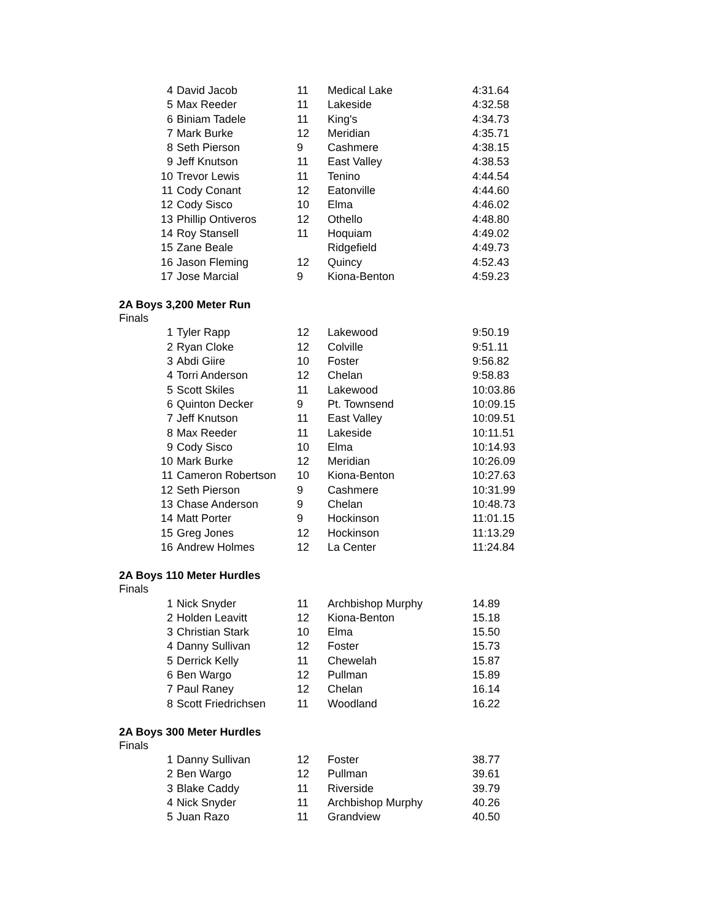| 4 | David Jacob | 11 | Medical Lake | 4:31.64 |
| 5 | Max Reeder | 11 | Lakeside | 4:32.58 |
| 6 | Biniam Tadele | 11 | King's | 4:34.73 |
| 7 | Mark Burke | 12 | Meridian | 4:35.71 |
| 8 | Seth Pierson | 9 | Cashmere | 4:38.15 |
| 9 | Jeff Knutson | 11 | East Valley | 4:38.53 |
| 10 | Trevor Lewis | 11 | Tenino | 4:44.54 |
| 11 | Cody Conant | 12 | Eatonville | 4:44.60 |
| 12 | Cody Sisco | 10 | Elma | 4:46.02 |
| 13 | Phillip Ontiveros | 12 | Othello | 4:48.80 |
| 14 | Roy Stansell | 11 | Hoquiam | 4:49.02 |
| 15 | Zane Beale | | Ridgefield | 4:49.73 |
| 16 | Jason Fleming | 12 | Quincy | 4:52.43 |
| 17 | Jose Marcial | 9 | Kiona-Benton | 4:59.23 |
2A Boys 3,200 Meter Run
Finals
| 1 | Tyler Rapp | 12 | Lakewood | 9:50.19 |
| 2 | Ryan Cloke | 12 | Colville | 9:51.11 |
| 3 | Abdi Giire | 10 | Foster | 9:56.82 |
| 4 | Torri Anderson | 12 | Chelan | 9:58.83 |
| 5 | Scott Skiles | 11 | Lakewood | 10:03.86 |
| 6 | Quinton Decker | 9 | Pt. Townsend | 10:09.15 |
| 7 | Jeff Knutson | 11 | East Valley | 10:09.51 |
| 8 | Max Reeder | 11 | Lakeside | 10:11.51 |
| 9 | Cody Sisco | 10 | Elma | 10:14.93 |
| 10 | Mark Burke | 12 | Meridian | 10:26.09 |
| 11 | Cameron Robertson | 10 | Kiona-Benton | 10:27.63 |
| 12 | Seth Pierson | 9 | Cashmere | 10:31.99 |
| 13 | Chase Anderson | 9 | Chelan | 10:48.73 |
| 14 | Matt Porter | 9 | Hockinson | 11:01.15 |
| 15 | Greg Jones | 12 | Hockinson | 11:13.29 |
| 16 | Andrew Holmes | 12 | La Center | 11:24.84 |
2A Boys 110 Meter Hurdles
Finals
| 1 | Nick Snyder | 11 | Archbishop Murphy | 14.89 |
| 2 | Holden Leavitt | 12 | Kiona-Benton | 15.18 |
| 3 | Christian Stark | 10 | Elma | 15.50 |
| 4 | Danny Sullivan | 12 | Foster | 15.73 |
| 5 | Derrick Kelly | 11 | Chewelah | 15.87 |
| 6 | Ben Wargo | 12 | Pullman | 15.89 |
| 7 | Paul Raney | 12 | Chelan | 16.14 |
| 8 | Scott Friedrichsen | 11 | Woodland | 16.22 |
2A Boys 300 Meter Hurdles
Finals
| 1 | Danny Sullivan | 12 | Foster | 38.77 |
| 2 | Ben Wargo | 12 | Pullman | 39.61 |
| 3 | Blake Caddy | 11 | Riverside | 39.79 |
| 4 | Nick Snyder | 11 | Archbishop Murphy | 40.26 |
| 5 | Juan Razo | 11 | Grandview | 40.50 |